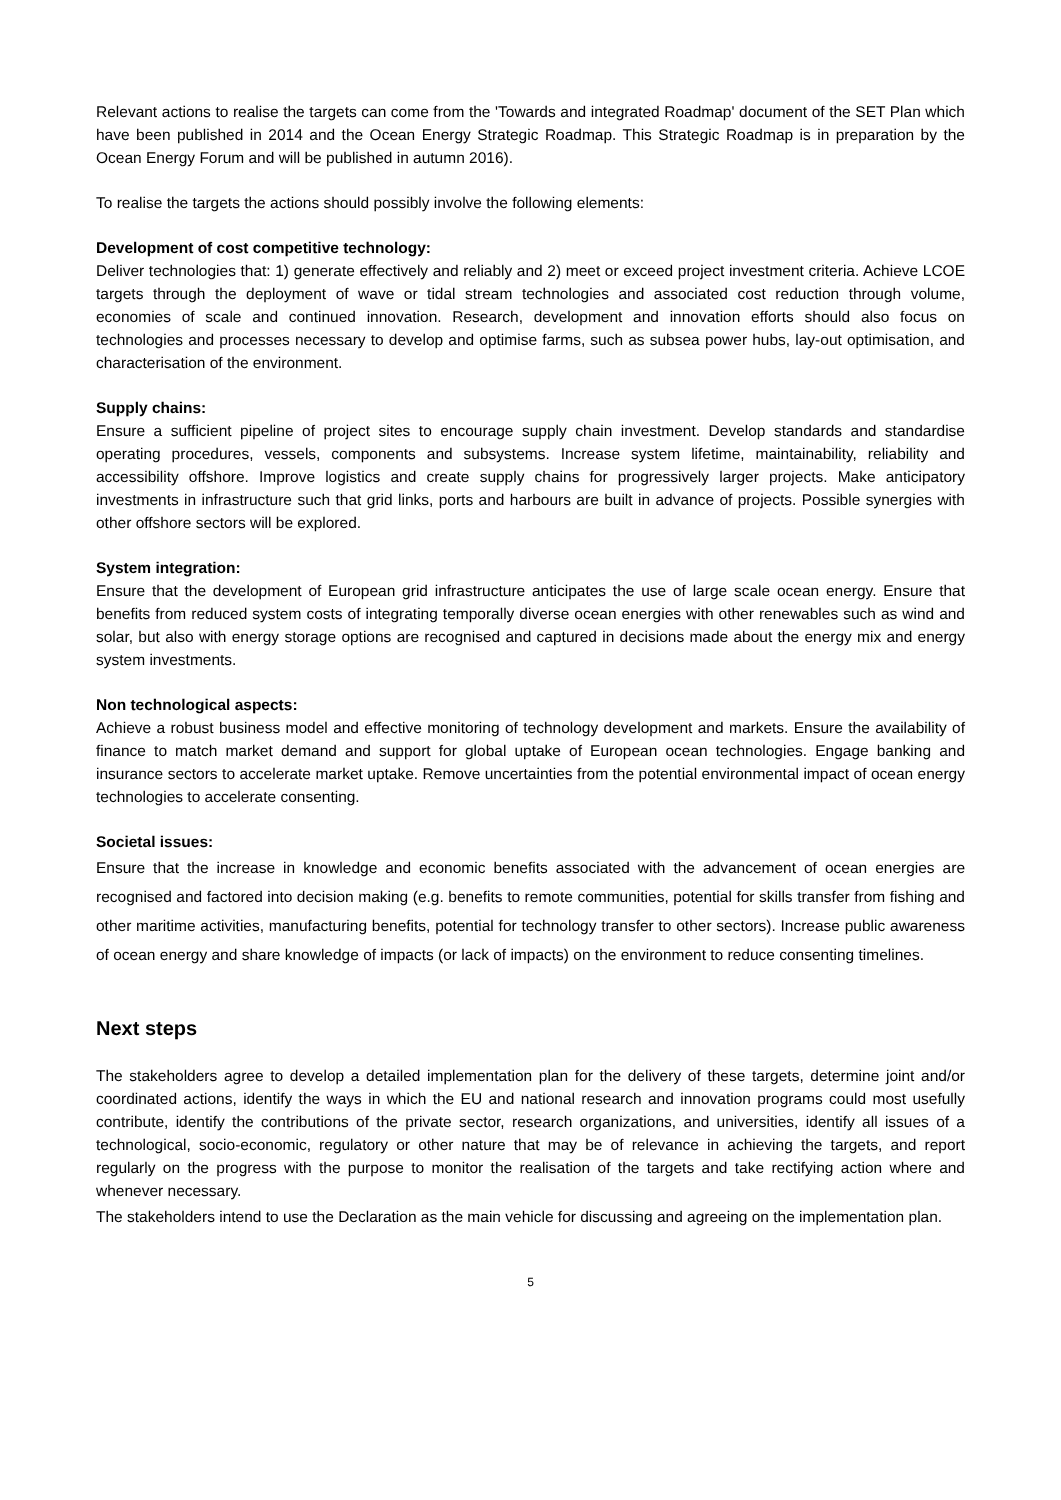Relevant actions to realise the targets can come from the 'Towards and integrated Roadmap' document of the SET Plan which have been published in 2014 and the Ocean Energy Strategic Roadmap. This Strategic Roadmap is in preparation by the Ocean Energy Forum and will be published in autumn 2016).
To realise the targets the actions should possibly involve the following elements:
Development of cost competitive technology:
Deliver technologies that: 1) generate effectively and reliably and 2) meet or exceed project investment criteria. Achieve LCOE targets through the deployment of wave or tidal stream technologies and associated cost reduction through volume, economies of scale and continued innovation. Research, development and innovation efforts should also focus on technologies and processes necessary to develop and optimise farms, such as subsea power hubs, lay-out optimisation, and characterisation of the environment.
Supply chains:
Ensure a sufficient pipeline of project sites to encourage supply chain investment. Develop standards and standardise operating procedures, vessels, components and subsystems. Increase system lifetime, maintainability, reliability and accessibility offshore. Improve logistics and create supply chains for progressively larger projects. Make anticipatory investments in infrastructure such that grid links, ports and harbours are built in advance of projects. Possible synergies with other offshore sectors will be explored.
System integration:
Ensure that the development of European grid infrastructure anticipates the use of large scale ocean energy. Ensure that benefits from reduced system costs of integrating temporally diverse ocean energies with other renewables such as wind and solar, but also with energy storage options are recognised and captured in decisions made about the energy mix and energy system investments.
Non technological aspects:
Achieve a robust business model and effective monitoring of technology development and markets. Ensure the availability of finance to match market demand and support for global uptake of European ocean technologies. Engage banking and insurance sectors to accelerate market uptake. Remove uncertainties from the potential environmental impact of ocean energy technologies to accelerate consenting.
Societal issues:
Ensure that the increase in knowledge and economic benefits associated with the advancement of ocean energies are recognised and factored into decision making (e.g. benefits to remote communities, potential for skills transfer from fishing and other maritime activities, manufacturing benefits, potential for technology transfer to other sectors). Increase public awareness of ocean energy and share knowledge of impacts (or lack of impacts) on the environment to reduce consenting timelines.
Next steps
The stakeholders agree to develop a detailed implementation plan for the delivery of these targets, determine joint and/or coordinated actions, identify the ways in which the EU and national research and innovation programs could most usefully contribute, identify the contributions of the private sector, research organizations, and universities, identify all issues of a technological, socio-economic, regulatory or other nature that may be of relevance in achieving the targets, and report regularly on the progress with the purpose to monitor the realisation of the targets and take rectifying action where and whenever necessary.
The stakeholders intend to use the Declaration as the main vehicle for discussing and agreeing on the implementation plan.
5